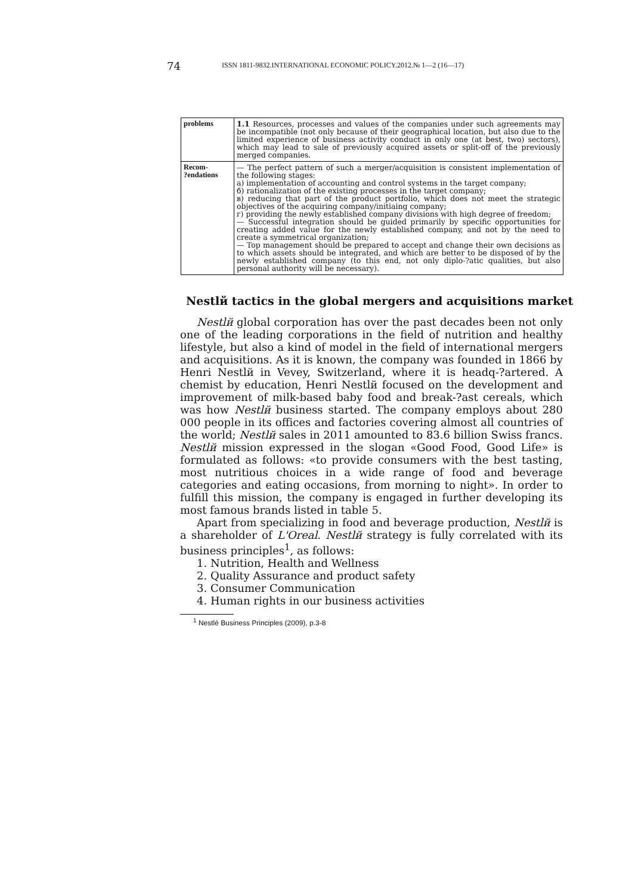74
ISSN 1811-9832.INTERNATIONAL ECONOMIC POLICY.2012.№ 1—2 (16—17)
| problems | 1.1 Resources, processes and values of the companies under such agreements may be incompatible (not only because of their geographical location, but also due to the limited experience of business activity conduct in only one (at best, two) sectors), which may lead to sale of previously acquired assets or split-off of the previously merged companies. |
| Recom- ?endations | — The perfect pattern of such a merger/acquisition is consistent implementation of the following stages: a) implementation of accounting and control systems in the target company; б) rationalization of the existing processes in the target company; в) reducing that part of the product portfolio, which does not meet the strategic objectives of the acquiring company/initiaing company; г) providing the newly established company divisions with high degree of freedom; — Successful integration should be guided primarily by specific opportunities for creating added value for the newly established company, and not by the need to create a symmetrical organization; — Top management should be prepared to accept and change their own decisions as to which assets should be integrated, and which are better to be disposed of by the newly established company (to this end, not only diplo-?atic qualities, but also personal authority will be necessary). |
Nestlй tactics in the global mergers and acquisitions market
Nestlй global corporation has over the past decades been not only one of the leading corporations in the field of nutrition and healthy lifestyle, but also a kind of model in the field of international mergers and acquisitions. As it is known, the company was founded in 1866 by Henri Nestlй in Vevey, Switzerland, where it is headq-?artered. A chemist by education, Henri Nestlй focused on the development and improvement of milk-based baby food and break-?ast cereals, which was how Nestlй business started. The company employs about 280 000 people in its offices and factories covering almost all countries of the world; Nestlй sales in 2011 amounted to 83.6 billion Swiss francs. Nestlй mission expressed in the slogan «Good Food, Good Life» is formulated as follows: «to provide consumers with the best tasting, most nutritious choices in a wide range of food and beverage categories and eating occasions, from morning to night». In order to fulfill this mission, the company is engaged in further developing its most famous brands listed in table 5.
Apart from specializing in food and beverage production, Nestlй is a shareholder of L'Oreal. Nestlй strategy is fully correlated with its business principles<sup>1</sup>, as follows:
1. Nutrition, Health and Wellness
2. Quality Assurance and product safety
3. Consumer Communication
4. Human rights in our business activities
<sup>1</sup> Nestlé Business Principles (2009), p.3-8